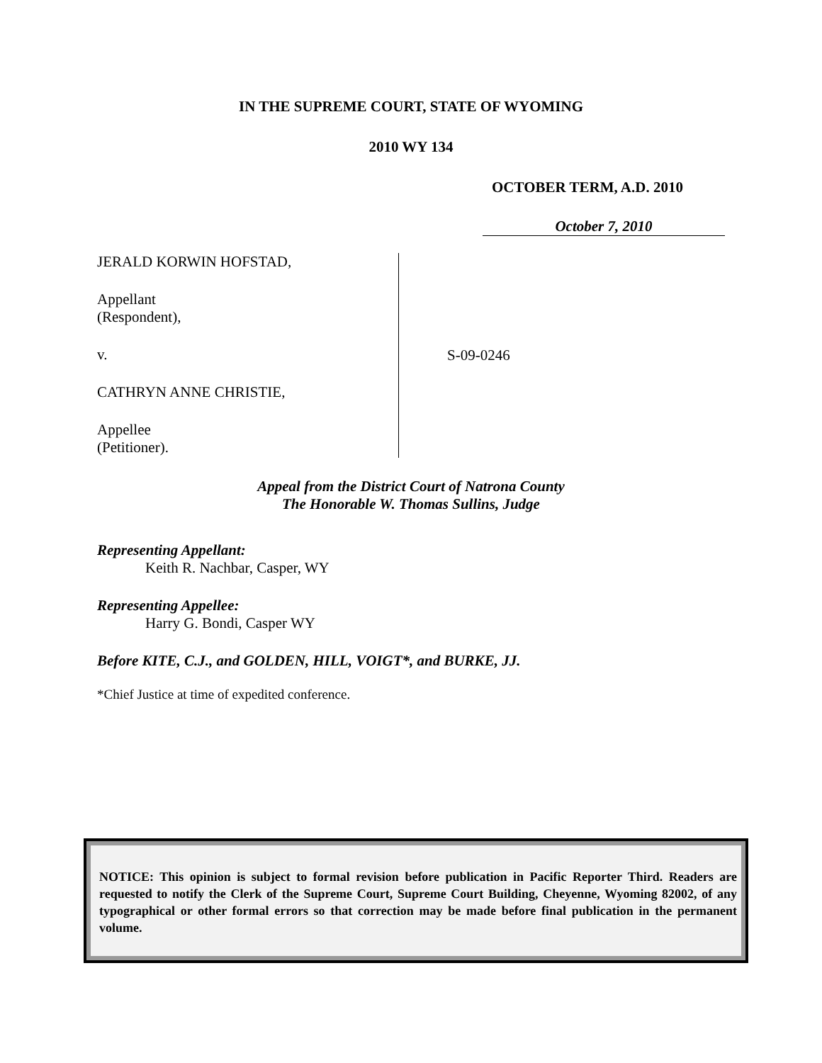IN THE SUPREME COURT, STATE OF WYOMING
2010 WY 134
OCTOBER TERM, A.D. 2010
October 7, 2010
JERALD KORWIN HOFSTAD,
Appellant
(Respondent),
v.
CATHRYN ANNE CHRISTIE,
Appellee
(Petitioner).
S-09-0246
Appeal from the District Court of Natrona County
The Honorable W. Thomas Sullins, Judge
Representing Appellant:
Keith R. Nachbar, Casper, WY
Representing Appellee:
Harry G. Bondi, Casper WY
Before KITE, C.J., and GOLDEN, HILL, VOIGT*, and BURKE, JJ.
*Chief Justice at time of expedited conference.
NOTICE: This opinion is subject to formal revision before publication in Pacific Reporter Third. Readers are requested to notify the Clerk of the Supreme Court, Supreme Court Building, Cheyenne, Wyoming 82002, of any typographical or other formal errors so that correction may be made before final publication in the permanent volume.